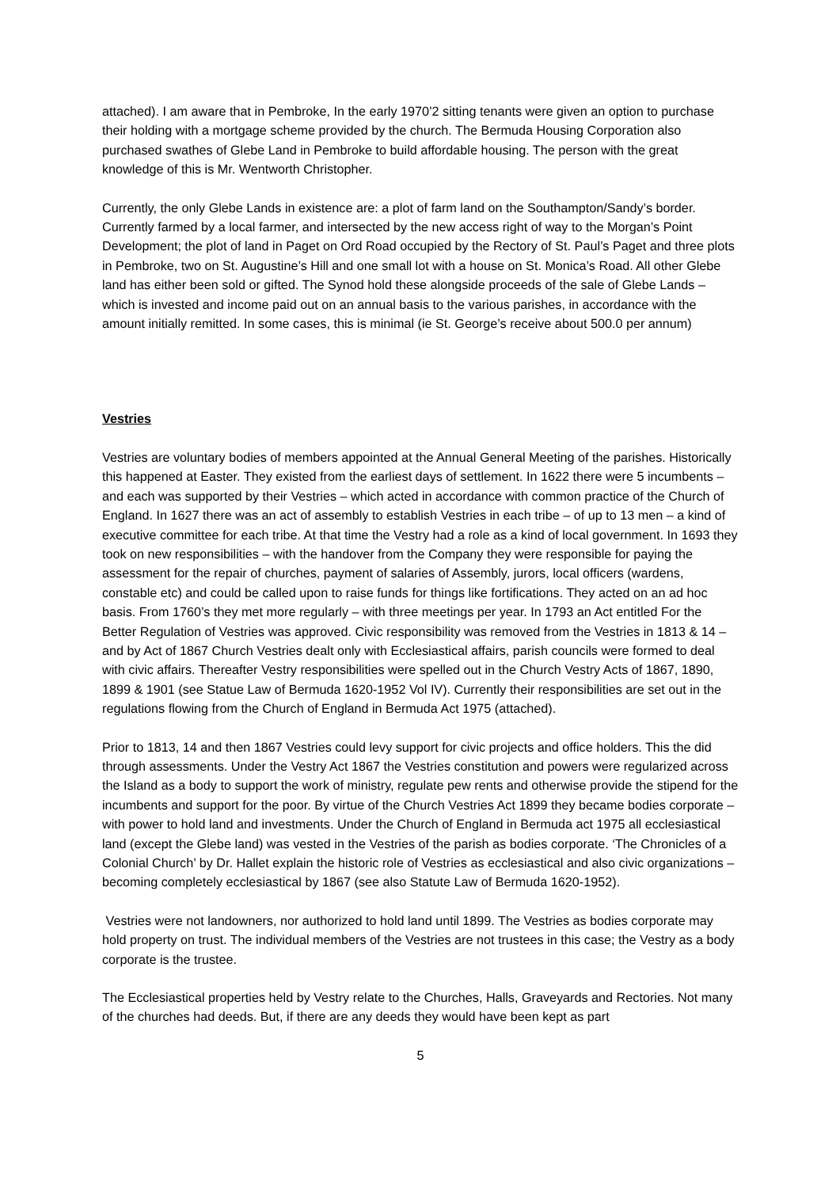attached). I am aware that in Pembroke, In the early 1970’2 sitting tenants were given an option to purchase their holding with a mortgage scheme provided by the church. The Bermuda Housing Corporation also purchased swathes of Glebe Land in Pembroke to build affordable housing. The person with the great knowledge of this is Mr. Wentworth Christopher.
Currently, the only Glebe Lands in existence are: a plot of farm land on the Southampton/Sandy’s border. Currently farmed by a local farmer, and intersected by the new access right of way to the Morgan’s Point Development; the plot of land in Paget on Ord Road occupied by the Rectory of St. Paul’s Paget and three plots in Pembroke, two on St. Augustine’s Hill and one small lot with a house on St. Monica’s Road. All other Glebe land has either been sold or gifted. The Synod hold these alongside proceeds of the sale of Glebe Lands – which is invested and income paid out on an annual basis to the various parishes, in accordance with the amount initially remitted. In some cases, this is minimal (ie St. George’s receive about 500.0 per annum)
Vestries
Vestries are voluntary bodies of members appointed at the Annual General Meeting of the parishes. Historically this happened at Easter. They existed from the earliest days of settlement. In 1622 there were 5 incumbents – and each was supported by their Vestries – which acted in accordance with common practice of the Church of England. In 1627 there was an act of assembly to establish Vestries in each tribe – of up to 13 men – a kind of executive committee for each tribe. At that time the Vestry had a role as a kind of local government. In 1693 they took on new responsibilities – with the handover from the Company they were responsible for paying the assessment for the repair of churches, payment of salaries of Assembly, jurors, local officers (wardens, constable etc) and could be called upon to raise funds for things like fortifications. They acted on an ad hoc basis. From 1760’s they met more regularly – with three meetings per year. In 1793 an Act entitled For the Better Regulation of Vestries was approved. Civic responsibility was removed from the Vestries in 1813 & 14 – and by Act of 1867 Church Vestries dealt only with Ecclesiastical affairs, parish councils were formed to deal with civic affairs. Thereafter Vestry responsibilities were spelled out in the Church Vestry Acts of 1867, 1890, 1899 & 1901 (see Statue Law of Bermuda 1620-1952 Vol IV). Currently their responsibilities are set out in the regulations flowing from the Church of England in Bermuda Act 1975 (attached).
Prior to 1813, 14 and then 1867 Vestries could levy support for civic projects and office holders. This the did through assessments. Under the Vestry Act 1867 the Vestries constitution and powers were regularized across the Island as a body to support the work of ministry, regulate pew rents and otherwise provide the stipend for the incumbents and support for the poor. By virtue of the Church Vestries Act 1899 they became bodies corporate – with power to hold land and investments. Under the Church of England in Bermuda act 1975 all ecclesiastical land (except the Glebe land) was vested in the Vestries of the parish as bodies corporate. ‘The Chronicles of a Colonial Church’ by Dr. Hallet explain the historic role of Vestries as ecclesiastical and also civic organizations – becoming completely ecclesiastical by 1867 (see also Statute Law of Bermuda 1620-1952).
Vestries were not landowners, nor authorized to hold land until 1899. The Vestries as bodies corporate may hold property on trust. The individual members of the Vestries are not trustees in this case; the Vestry as a body corporate is the trustee.
The Ecclesiastical properties held by Vestry relate to the Churches, Halls, Graveyards and Rectories. Not many of the churches had deeds. But, if there are any deeds they would have been kept as part
5